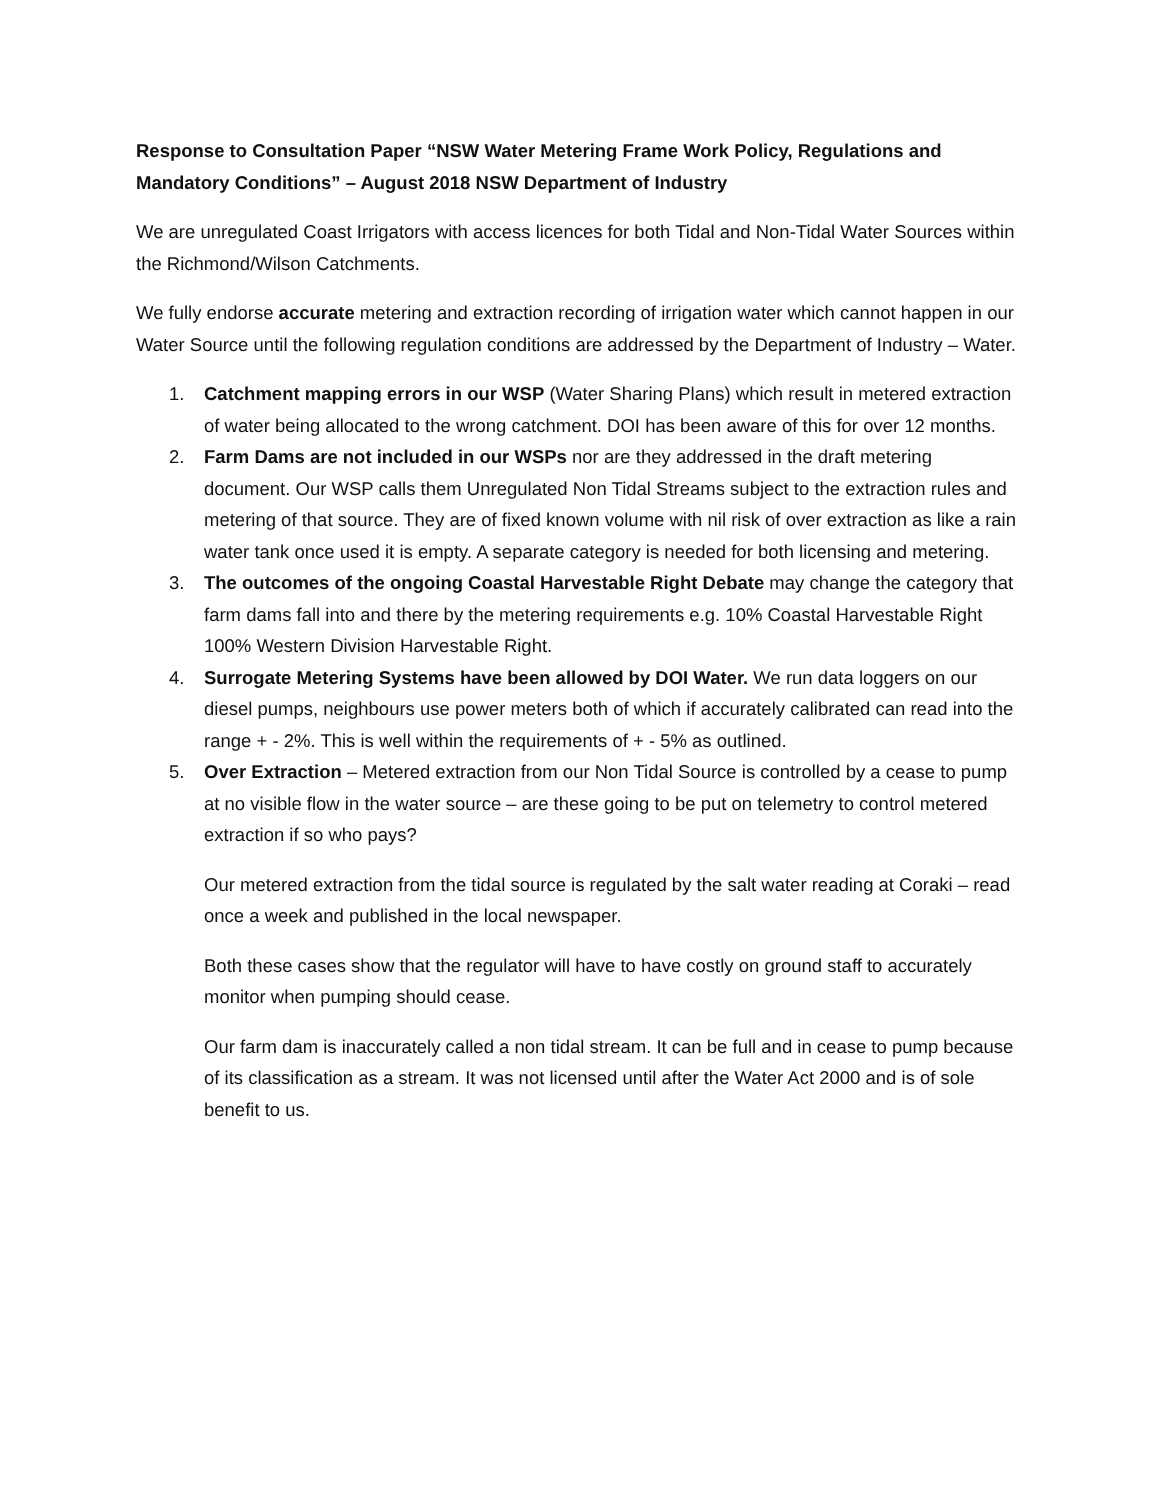Response to Consultation Paper “NSW Water Metering Frame Work Policy, Regulations and Mandatory Conditions” – August 2018 NSW Department of Industry
We are unregulated Coast Irrigators with access licences for both Tidal and Non-Tidal Water Sources within the Richmond/Wilson Catchments.
We fully endorse accurate metering and extraction recording of irrigation water which cannot happen in our Water Source until the following regulation conditions are addressed by the Department of Industry – Water.
1. Catchment mapping errors in our WSP (Water Sharing Plans) which result in metered extraction of water being allocated to the wrong catchment. DOI has been aware of this for over 12 months.
2. Farm Dams are not included in our WSPs nor are they addressed in the draft metering document. Our WSP calls them Unregulated Non Tidal Streams subject to the extraction rules and metering of that source. They are of fixed known volume with nil risk of over extraction as like a rain water tank once used it is empty. A separate category is needed for both licensing and metering.
3. The outcomes of the ongoing Coastal Harvestable Right Debate may change the category that farm dams fall into and there by the metering requirements e.g. 10% Coastal Harvestable Right 100% Western Division Harvestable Right.
4. Surrogate Metering Systems have been allowed by DOI Water. We run data loggers on our diesel pumps, neighbours use power meters both of which if accurately calibrated can read into the range + - 2%. This is well within the requirements of + - 5% as outlined.
5. Over Extraction – Metered extraction from our Non Tidal Source is controlled by a cease to pump at no visible flow in the water source – are these going to be put on telemetry to control metered extraction if so who pays?
Our metered extraction from the tidal source is regulated by the salt water reading at Coraki – read once a week and published in the local newspaper.
Both these cases show that the regulator will have to have costly on ground staff to accurately monitor when pumping should cease.
Our farm dam is inaccurately called a non tidal stream. It can be full and in cease to pump because of its classification as a stream. It was not licensed until after the Water Act 2000 and is of sole benefit to us.